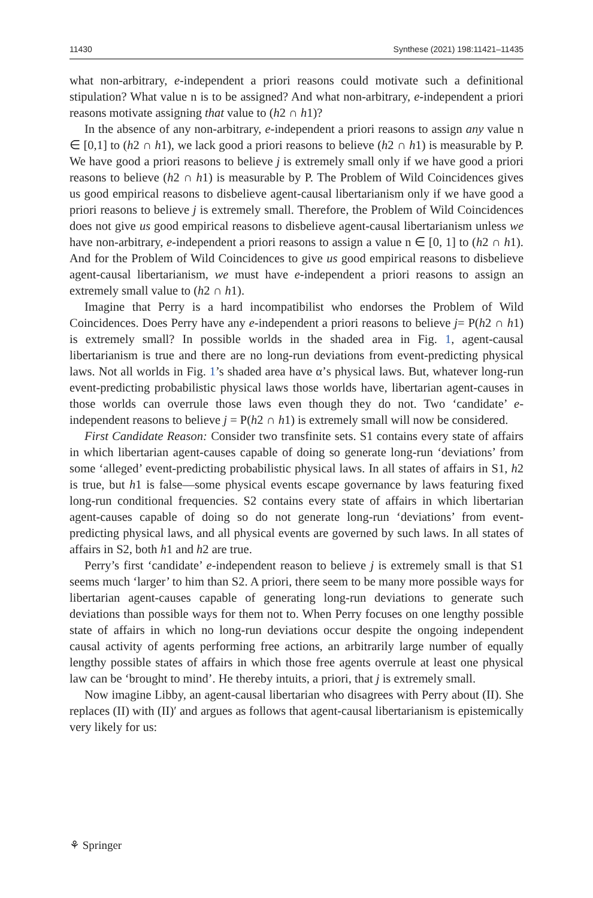11430 Synthese (2021) 198:11421–11435
what non-arbitrary, e-independent a priori reasons could motivate such a definitional stipulation? What value n is to be assigned? And what non-arbitrary, e-independent a priori reasons motivate assigning that value to (h2 ∩ h1)?
In the absence of any non-arbitrary, e-independent a priori reasons to assign any value n ∈ [0,1] to (h2 ∩ h1), we lack good a priori reasons to believe (h2 ∩ h1) is measurable by P. We have good a priori reasons to believe j is extremely small only if we have good a priori reasons to believe (h2 ∩ h1) is measurable by P. The Problem of Wild Coincidences gives us good empirical reasons to disbelieve agent-causal libertarianism only if we have good a priori reasons to believe j is extremely small. Therefore, the Problem of Wild Coincidences does not give us good empirical reasons to disbelieve agent-causal libertarianism unless we have non-arbitrary, e-independent a priori reasons to assign a value n ∈ [0, 1] to (h2 ∩ h1). And for the Problem of Wild Coincidences to give us good empirical reasons to disbelieve agent-causal libertarianism, we must have e-independent a priori reasons to assign an extremely small value to (h2 ∩ h1).
Imagine that Perry is a hard incompatibilist who endorses the Problem of Wild Coincidences. Does Perry have any e-independent a priori reasons to believe j= P(h2 ∩ h1) is extremely small? In possible worlds in the shaded area in Fig. 1, agent-causal libertarianism is true and there are no long-run deviations from event-predicting physical laws. Not all worlds in Fig. 1’s shaded area have α’s physical laws. But, whatever long-run event-predicting probabilistic physical laws those worlds have, libertarian agent-causes in those worlds can overrule those laws even though they do not. Two ‘candidate’ e-independent reasons to believe j = P(h2 ∩ h1) is extremely small will now be considered.
First Candidate Reason: Consider two transfinite sets. S1 contains every state of affairs in which libertarian agent-causes capable of doing so generate long-run ‘deviations’ from some ‘alleged’ event-predicting probabilistic physical laws. In all states of affairs in S1, h2 is true, but h1 is false—some physical events escape governance by laws featuring fixed long-run conditional frequencies. S2 contains every state of affairs in which libertarian agent-causes capable of doing so do not generate long-run ‘deviations’ from event-predicting physical laws, and all physical events are governed by such laws. In all states of affairs in S2, both h1 and h2 are true.
Perry’s first ‘candidate’ e-independent reason to believe j is extremely small is that S1 seems much ‘larger’ to him than S2. A priori, there seem to be many more possible ways for libertarian agent-causes capable of generating long-run deviations to generate such deviations than possible ways for them not to. When Perry focuses on one lengthy possible state of affairs in which no long-run deviations occur despite the ongoing independent causal activity of agents performing free actions, an arbitrarily large number of equally lengthy possible states of affairs in which those free agents overrule at least one physical law can be ‘brought to mind’. He thereby intuits, a priori, that j is extremely small.
Now imagine Libby, an agent-causal libertarian who disagrees with Perry about (II). She replaces (II) with (II)′ and argues as follows that agent-causal libertarianism is epistemically very likely for us:
⚘ Springer